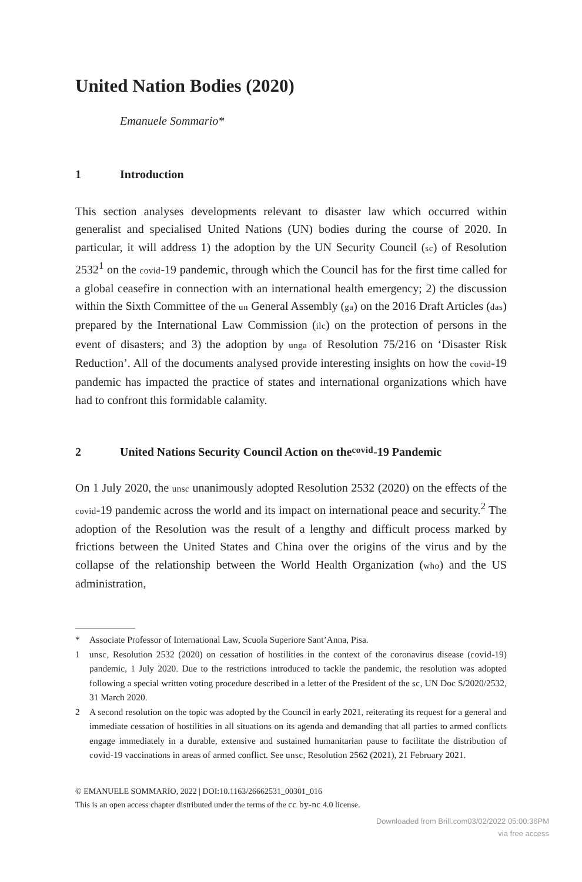United Nation Bodies (2020)
Emanuele Sommario*
1 Introduction
This section analyses developments relevant to disaster law which occurred within generalist and specialised United Nations (UN) bodies during the course of 2020. In particular, it will address 1) the adoption by the UN Security Council (sc) of Resolution 2532<sup>1</sup> on the covid-19 pandemic, through which the Council has for the first time called for a global ceasefire in connection with an international health emergency; 2) the discussion within the Sixth Committee of the un General Assembly (ga) on the 2016 Draft Articles (das) prepared by the International Law Commission (ilc) on the protection of persons in the event of disasters; and 3) the adoption by unga of Resolution 75/216 on ‘Disaster Risk Reduction’. All of the documents analysed provide interesting insights on how the covid-19 pandemic has impacted the practice of states and international organizations which have had to confront this formidable calamity.
2 United Nations Security Council Action on the covid -19 Pandemic
On 1 July 2020, the unsc unanimously adopted Resolution 2532 (2020) on the effects of the covid-19 pandemic across the world and its impact on international peace and security.<sup>2</sup> The adoption of the Resolution was the result of a lengthy and difficult process marked by frictions between the United States and China over the origins of the virus and by the collapse of the relationship between the World Health Organization (who) and the US administration,
* Associate Professor of International Law, Scuola Superiore Sant’Anna, Pisa.
1 unsc, Resolution 2532 (2020) on cessation of hostilities in the context of the coronavirus disease (covid-19) pandemic, 1 July 2020. Due to the restrictions introduced to tackle the pandemic, the resolution was adopted following a special written voting procedure described in a letter of the President of the sc, UN Doc S/2020/2532, 31 March 2020.
2 A second resolution on the topic was adopted by the Council in early 2021, reiterating its request for a general and immediate cessation of hostilities in all situations on its agenda and demanding that all parties to armed conflicts engage immediately in a durable, extensive and sustained humanitarian pause to facilitate the distribution of covid-19 vaccinations in areas of armed conflict. See unsc, Resolution 2562 (2021), 21 February 2021.
© EMANUELE SOMMARIO, 2022 | DOI:10.1163/26662531_00301_016
This is an open access chapter distributed under the terms of the cc by-nc 4.0 license.
Downloaded from Brill.com03/02/2022 05:00:36PM
via free access